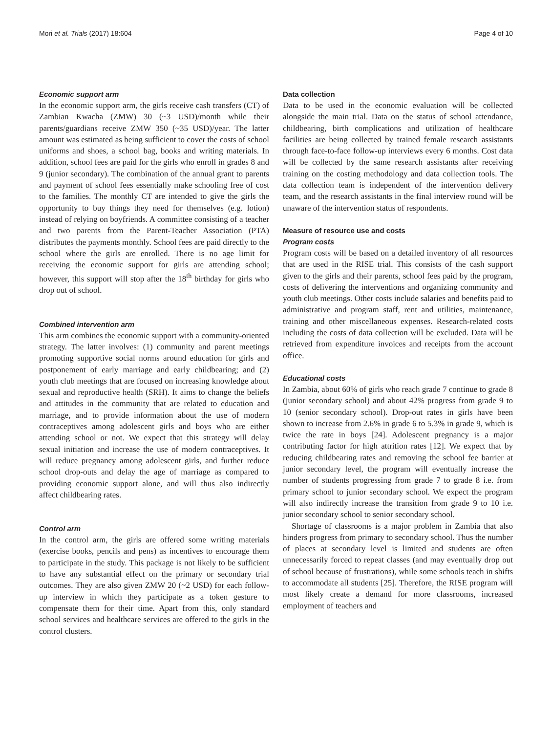Mori et al. Trials (2017) 18:604 Page 4 of 10
Economic support arm
In the economic support arm, the girls receive cash transfers (CT) of Zambian Kwacha (ZMW) 30 (~3 USD)/month while their parents/guardians receive ZMW 350 (~35 USD)/year. The latter amount was estimated as being sufficient to cover the costs of school uniforms and shoes, a school bag, books and writing materials. In addition, school fees are paid for the girls who enroll in grades 8 and 9 (junior secondary). The combination of the annual grant to parents and payment of school fees essentially make schooling free of cost to the families. The monthly CT are intended to give the girls the opportunity to buy things they need for themselves (e.g. lotion) instead of relying on boyfriends. A committee consisting of a teacher and two parents from the Parent-Teacher Association (PTA) distributes the payments monthly. School fees are paid directly to the school where the girls are enrolled. There is no age limit for receiving the economic support for girls are attending school; however, this support will stop after the 18<sup>th</sup> birthday for girls who drop out of school.
Combined intervention arm
This arm combines the economic support with a community-oriented strategy. The latter involves: (1) community and parent meetings promoting supportive social norms around education for girls and postponement of early marriage and early childbearing; and (2) youth club meetings that are focused on increasing knowledge about sexual and reproductive health (SRH). It aims to change the beliefs and attitudes in the community that are related to education and marriage, and to provide information about the use of modern contraceptives among adolescent girls and boys who are either attending school or not. We expect that this strategy will delay sexual initiation and increase the use of modern contraceptives. It will reduce pregnancy among adolescent girls, and further reduce school drop-outs and delay the age of marriage as compared to providing economic support alone, and will thus also indirectly affect childbearing rates.
Control arm
In the control arm, the girls are offered some writing materials (exercise books, pencils and pens) as incentives to encourage them to participate in the study. This package is not likely to be sufficient to have any substantial effect on the primary or secondary trial outcomes. They are also given ZMW 20 (~2 USD) for each follow-up interview in which they participate as a token gesture to compensate them for their time. Apart from this, only standard school services and healthcare services are offered to the girls in the control clusters.
Data collection
Data to be used in the economic evaluation will be collected alongside the main trial. Data on the status of school attendance, childbearing, birth complications and utilization of healthcare facilities are being collected by trained female research assistants through face-to-face follow-up interviews every 6 months. Cost data will be collected by the same research assistants after receiving training on the costing methodology and data collection tools. The data collection team is independent of the intervention delivery team, and the research assistants in the final interview round will be unaware of the intervention status of respondents.
Measure of resource use and costs
Program costs
Program costs will be based on a detailed inventory of all resources that are used in the RISE trial. This consists of the cash support given to the girls and their parents, school fees paid by the program, costs of delivering the interventions and organizing community and youth club meetings. Other costs include salaries and benefits paid to administrative and program staff, rent and utilities, maintenance, training and other miscellaneous expenses. Research-related costs including the costs of data collection will be excluded. Data will be retrieved from expenditure invoices and receipts from the account office.
Educational costs
In Zambia, about 60% of girls who reach grade 7 continue to grade 8 (junior secondary school) and about 42% progress from grade 9 to 10 (senior secondary school). Drop-out rates in girls have been shown to increase from 2.6% in grade 6 to 5.3% in grade 9, which is twice the rate in boys [24]. Adolescent pregnancy is a major contributing factor for high attrition rates [12]. We expect that by reducing childbearing rates and removing the school fee barrier at junior secondary level, the program will eventually increase the number of students progressing from grade 7 to grade 8 i.e. from primary school to junior secondary school. We expect the program will also indirectly increase the transition from grade 9 to 10 i.e. junior secondary school to senior secondary school.
Shortage of classrooms is a major problem in Zambia that also hinders progress from primary to secondary school. Thus the number of places at secondary level is limited and students are often unnecessarily forced to repeat classes (and may eventually drop out of school because of frustrations), while some schools teach in shifts to accommodate all students [25]. Therefore, the RISE program will most likely create a demand for more classrooms, increased employment of teachers and